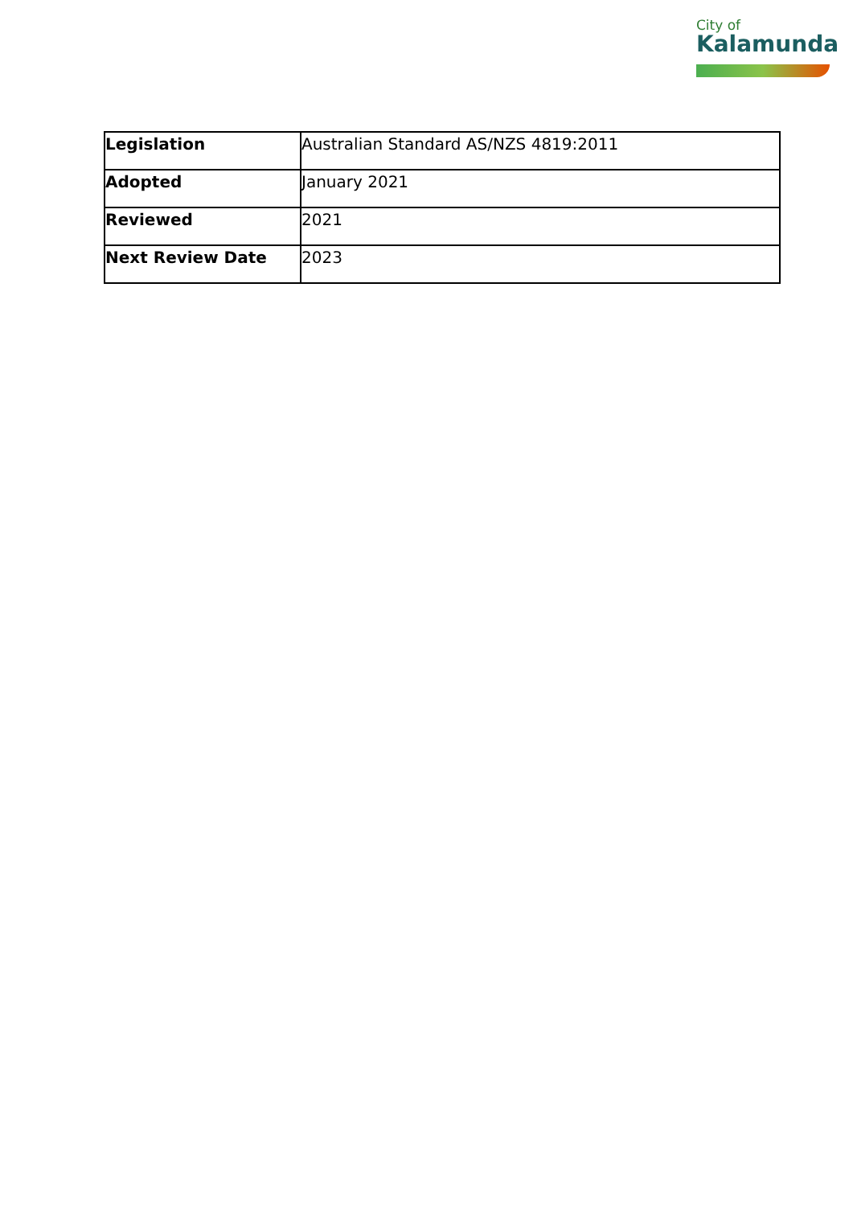City of
Kalamunda
| Legislation | Australian Standard AS/NZS 4819:2011 |
| Adopted | January 2021 |
| Reviewed | 2021 |
| Next Review Date | 2023 |